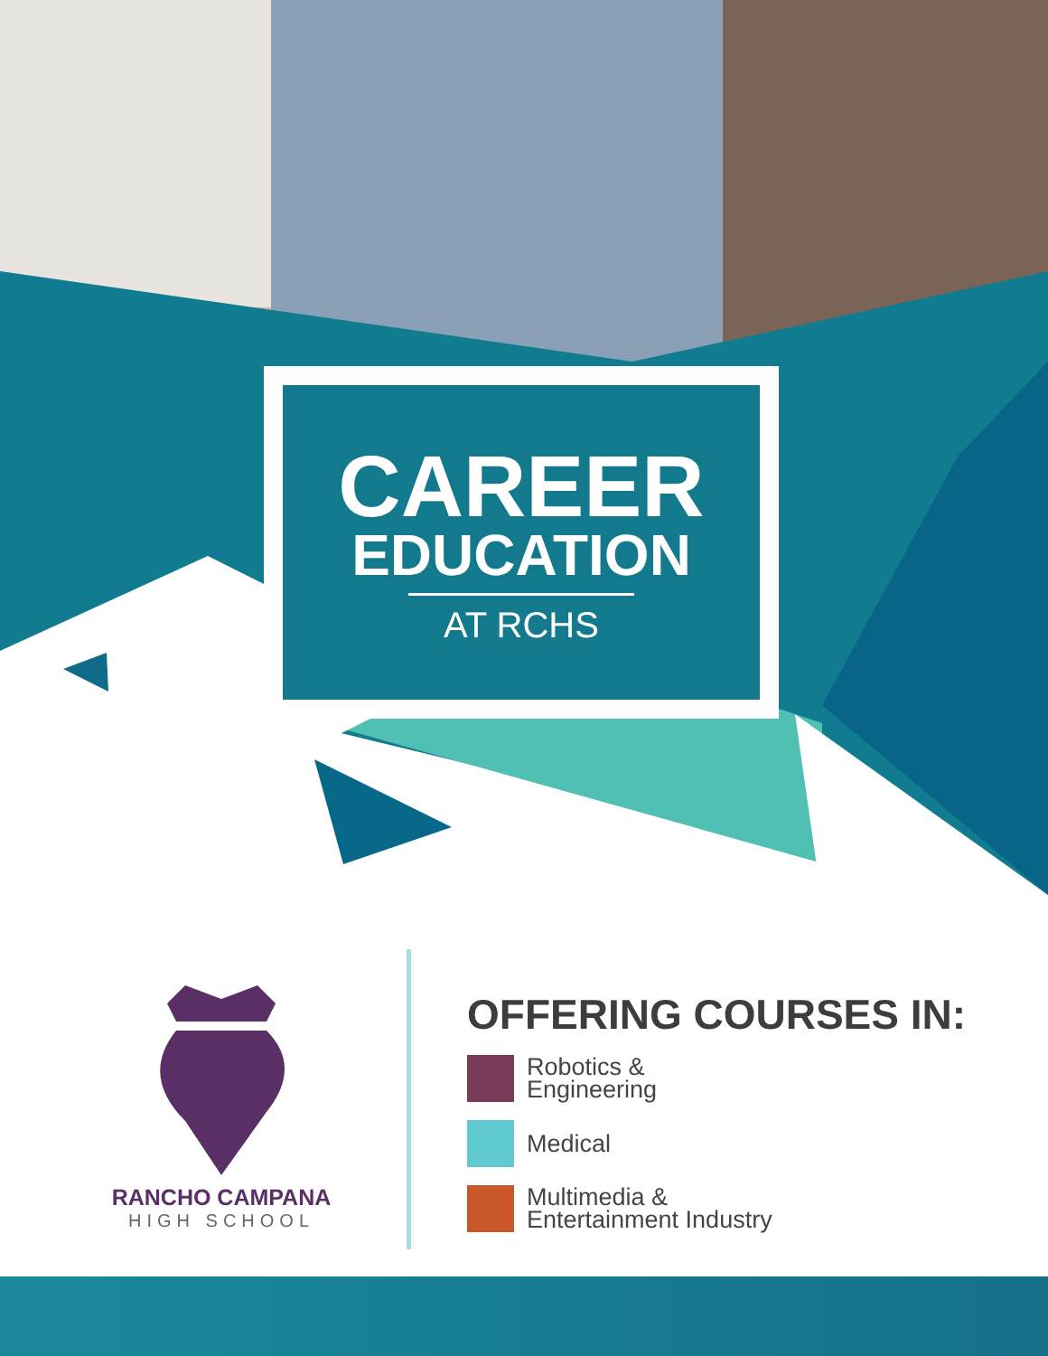CAREER
EDUCATION
AT RCHS
RANCHO CAMPANA
HIGH SCHOOL
OFFERING COURSES IN:
Robotics &
Engineering
Medical
Multimedia &
Entertainment Industry